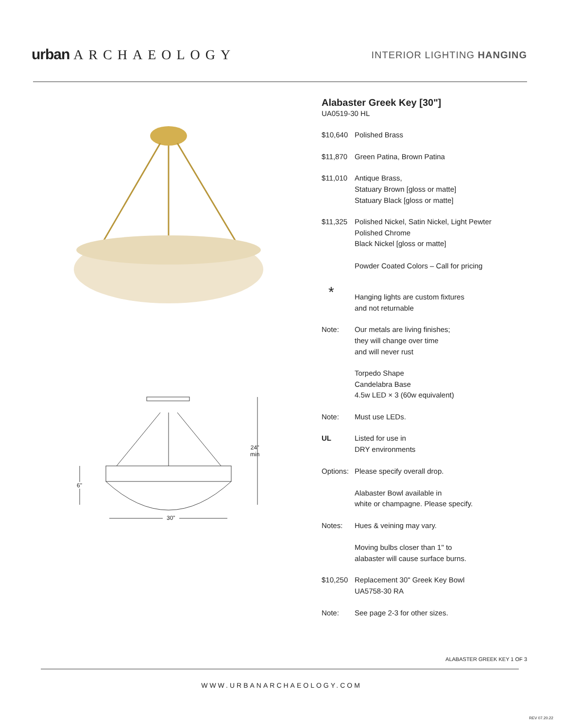urban ARCHAEOLOGY INTERIOR LIGHTING HANGING
24"
min
6"
30"
Alabaster Greek Key [30"]
UA0519-30 HL
$10,640 Polished Brass
$11,870 Green Patina, Brown Patina
$11,010 Antique Brass,
Statuary Brown [gloss or matte]
Statuary Black [gloss or matte]
$11,325 Polished Nickel, Satin Nickel, Light Pewter
Polished Chrome
Black Nickel [gloss or matte]
Powder Coated Colors – Call for pricing
*
Hanging lights are custom fixtures
and not returnable
Note: Our metals are living finishes;
they will change over time
and will never rust
Torpedo Shape
Candelabra Base
4.5w LED × 3 (60w equivalent)
Note: Must use LEDs.
UL Listed for use in
DRY environments
Options:
Please specify overall drop.
Alabaster Bowl available in
white or champagne. Please specify.
Notes: Hues & veining may vary.
Moving bulbs closer than 1" to
alabaster will cause surface burns.
$10,250 Replacement 30" Greek Key Bowl
UA5758-30 RA
Note: See page 2-3 for other sizes.
ALABASTER GREEK KEY 1 OF 3
WWW.URBANARCHAEOLOGY.COM
REV 07.20.22